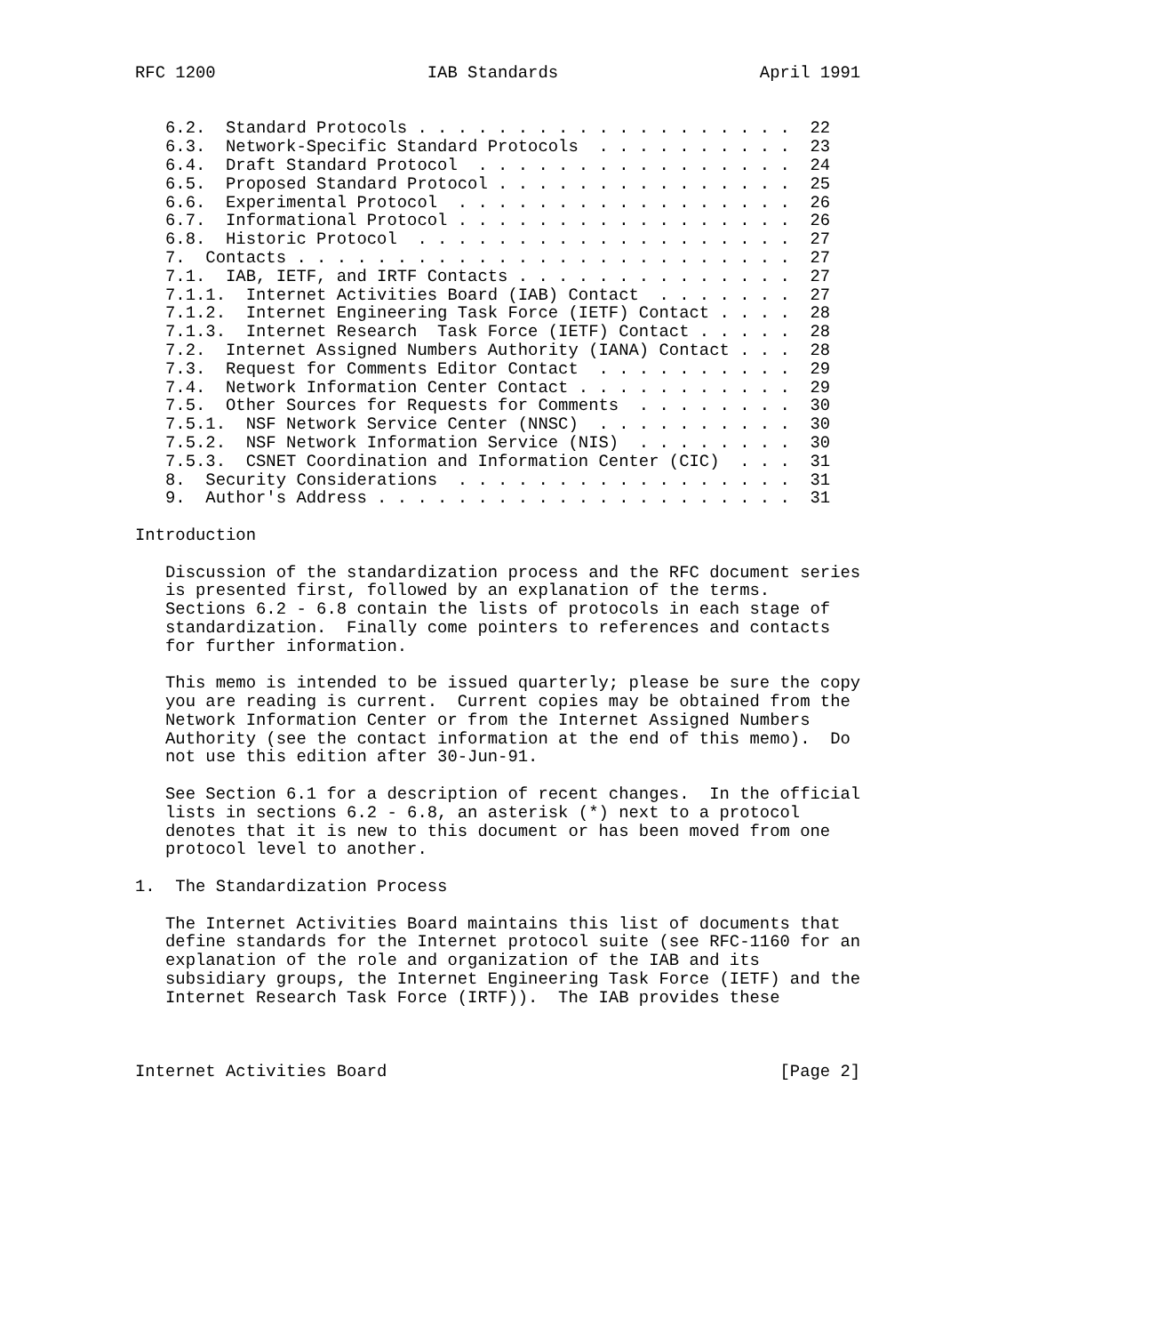RFC 1200                     IAB Standards                    April 1991


   6.2.  Standard Protocols . . . . . . . . . . . . . . . . . . .  22
   6.3.  Network-Specific Standard Protocols  . . . . . . . . . .  23
   6.4.  Draft Standard Protocol  . . . . . . . . . . . . . . . .  24
   6.5.  Proposed Standard Protocol . . . . . . . . . . . . . . .  25
   6.6.  Experimental Protocol  . . . . . . . . . . . . . . . . .  26
   6.7.  Informational Protocol . . . . . . . . . . . . . . . . .  26
   6.8.  Historic Protocol  . . . . . . . . . . . . . . . . . . .  27
   7.  Contacts . . . . . . . . . . . . . . . . . . . . . . . . .  27
   7.1.  IAB, IETF, and IRTF Contacts . . . . . . . . . . . . . .  27
   7.1.1.  Internet Activities Board (IAB) Contact  . . . . . . .  27
   7.1.2.  Internet Engineering Task Force (IETF) Contact . . . .  28
   7.1.3.  Internet Research  Task Force (IETF) Contact . . . . .  28
   7.2.  Internet Assigned Numbers Authority (IANA) Contact . . .  28
   7.3.  Request for Comments Editor Contact  . . . . . . . . . .  29
   7.4.  Network Information Center Contact . . . . . . . . . . .  29
   7.5.  Other Sources for Requests for Comments  . . . . . . . .  30
   7.5.1.  NSF Network Service Center (NNSC)  . . . . . . . . . .  30
   7.5.2.  NSF Network Information Service (NIS)  . . . . . . . .  30
   7.5.3.  CSNET Coordination and Information Center (CIC)  . . .  31
   8.  Security Considerations  . . . . . . . . . . . . . . . . .  31
   9.  Author's Address . . . . . . . . . . . . . . . . . . . . .  31

Introduction

   Discussion of the standardization process and the RFC document series
   is presented first, followed by an explanation of the terms.
   Sections 6.2 - 6.8 contain the lists of protocols in each stage of
   standardization.  Finally come pointers to references and contacts
   for further information.

   This memo is intended to be issued quarterly; please be sure the copy
   you are reading is current.  Current copies may be obtained from the
   Network Information Center or from the Internet Assigned Numbers
   Authority (see the contact information at the end of this memo).  Do
   not use this edition after 30-Jun-91.

   See Section 6.1 for a description of recent changes.  In the official
   lists in sections 6.2 - 6.8, an asterisk (*) next to a protocol
   denotes that it is new to this document or has been moved from one
   protocol level to another.

1.  The Standardization Process

   The Internet Activities Board maintains this list of documents that
   define standards for the Internet protocol suite (see RFC-1160 for an
   explanation of the role and organization of the IAB and its
   subsidiary groups, the Internet Engineering Task Force (IETF) and the
   Internet Research Task Force (IRTF)).  The IAB provides these



Internet Activities Board                                       [Page 2]